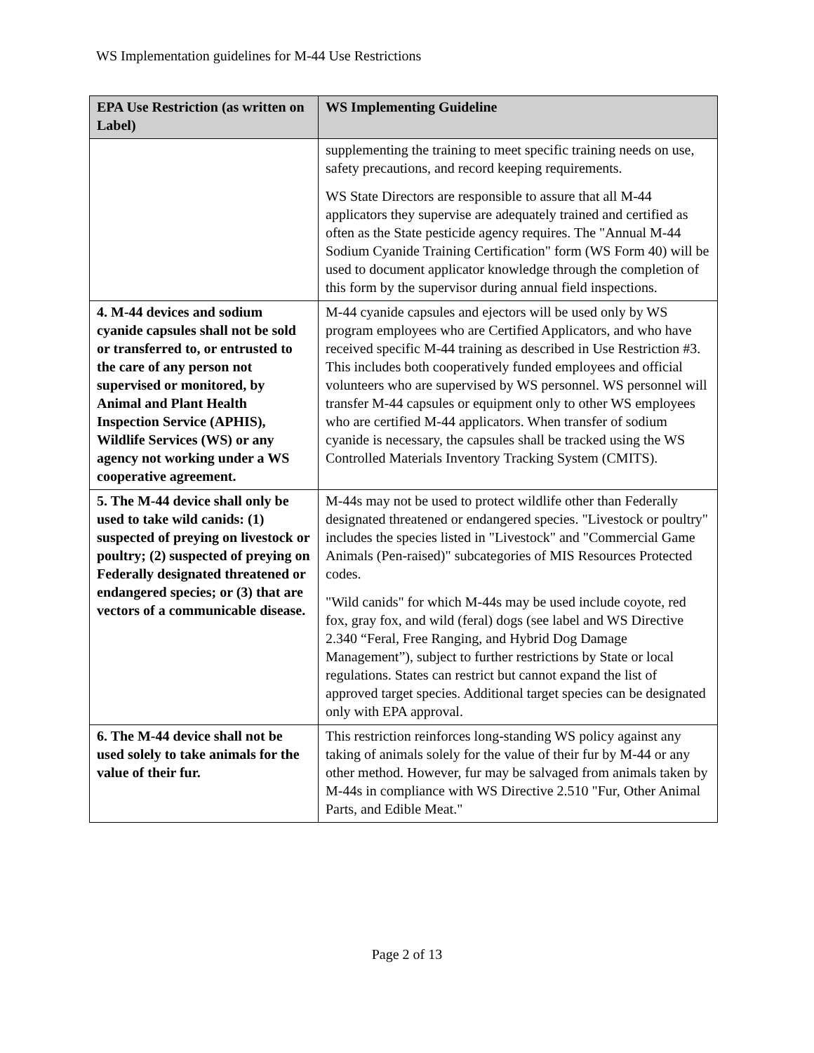WS Implementation guidelines for M-44 Use Restrictions
| EPA Use Restriction (as written on Label) | WS Implementing Guideline |
| --- | --- |
| | supplementing the training to meet specific training needs on use, safety precautions, and record keeping requirements. WS State Directors are responsible to assure that all M-44 applicators they supervise are adequately trained and certified as often as the State pesticide agency requires. The "Annual M-44 Sodium Cyanide Training Certification" form (WS Form 40) will be used to document applicator knowledge through the completion of this form by the supervisor during annual field inspections. |
| 4. M-44 devices and sodium cyanide capsules shall not be sold or transferred to, or entrusted to the care of any person not supervised or monitored, by Animal and Plant Health Inspection Service (APHIS), Wildlife Services (WS) or any agency not working under a WS cooperative agreement. | M-44 cyanide capsules and ejectors will be used only by WS program employees who are Certified Applicators, and who have received specific M-44 training as described in Use Restriction #3. This includes both cooperatively funded employees and official volunteers who are supervised by WS personnel. WS personnel will transfer M-44 capsules or equipment only to other WS employees who are certified M-44 applicators. When transfer of sodium cyanide is necessary, the capsules shall be tracked using the WS Controlled Materials Inventory Tracking System (CMITS). |
| 5. The M-44 device shall only be used to take wild canids: (1) suspected of preying on livestock or poultry; (2) suspected of preying on Federally designated threatened or endangered species; or (3) that are vectors of a communicable disease. | M-44s may not be used to protect wildlife other than Federally designated threatened or endangered species. "Livestock or poultry" includes the species listed in "Livestock" and "Commercial Game Animals (Pen-raised)" subcategories of MIS Resources Protected codes. "Wild canids" for which M-44s may be used include coyote, red fox, gray fox, and wild (feral) dogs (see label and WS Directive 2.340 “Feral, Free Ranging, and Hybrid Dog Damage Management”), subject to further restrictions by State or local regulations. States can restrict but cannot expand the list of approved target species. Additional target species can be designated only with EPA approval. |
| 6. The M-44 device shall not be used solely to take animals for the value of their fur. | This restriction reinforces long-standing WS policy against any taking of animals solely for the value of their fur by M-44 or any other method. However, fur may be salvaged from animals taken by M-44s in compliance with WS Directive 2.510 "Fur, Other Animal Parts, and Edible Meat." |
Page 2 of 13